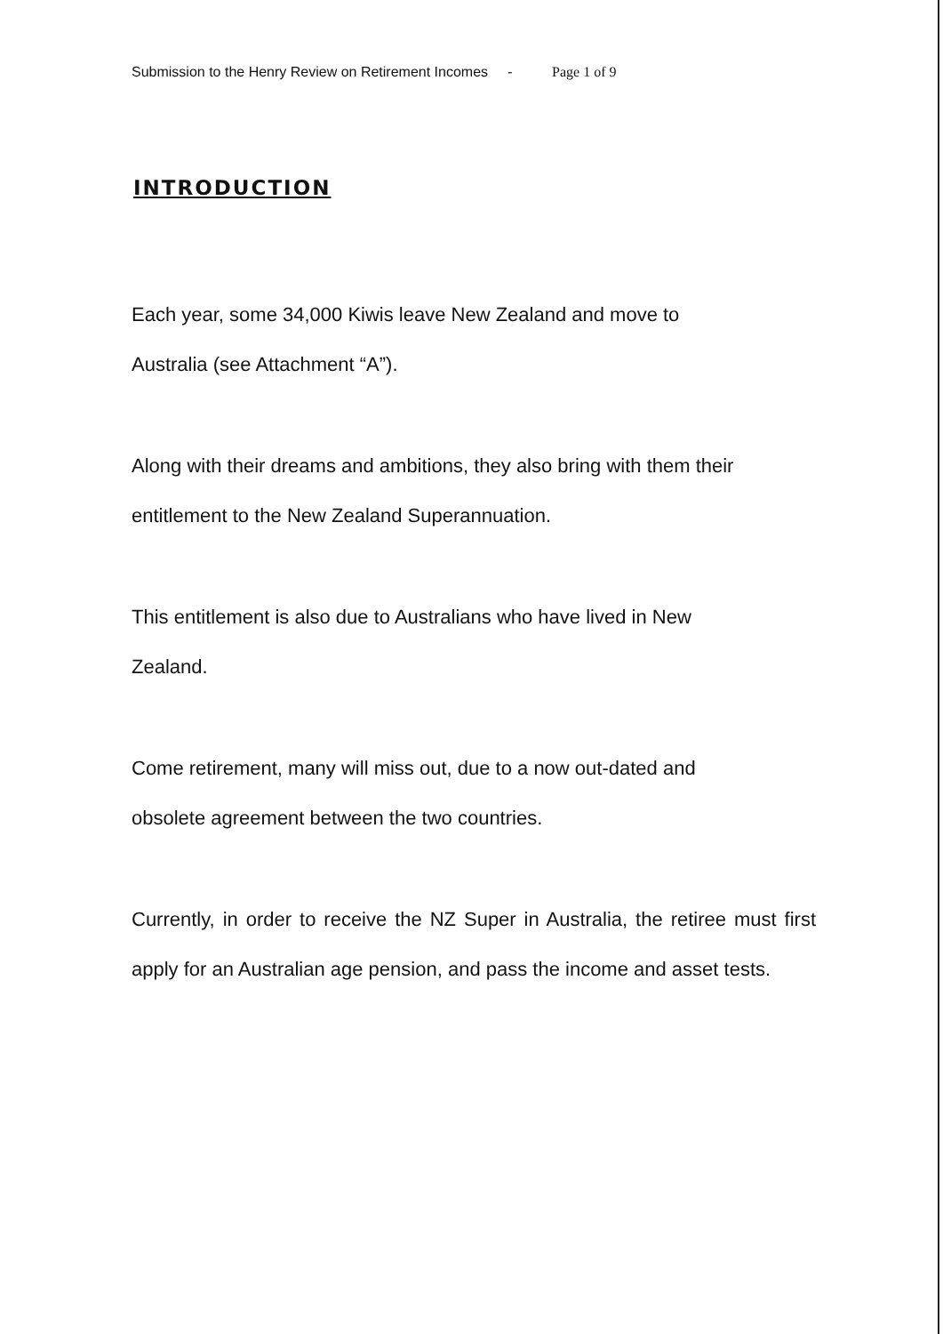Submission to the Henry Review on Retirement Incomes - Page 1 of 9
INTRODUCTION
Each year, some 34,000 Kiwis leave New Zealand and move to
Australia (see Attachment “A”).
Along with their dreams and ambitions, they also bring with them their
entitlement to the New Zealand Superannuation.
This entitlement is also due to Australians who have lived in New
Zealand.
Come retirement, many will miss out, due to a now out-dated and
obsolete agreement between the two countries.
Currently, in order to receive the NZ Super in Australia, the retiree must first apply for an Australian age pension, and pass the income and asset tests.